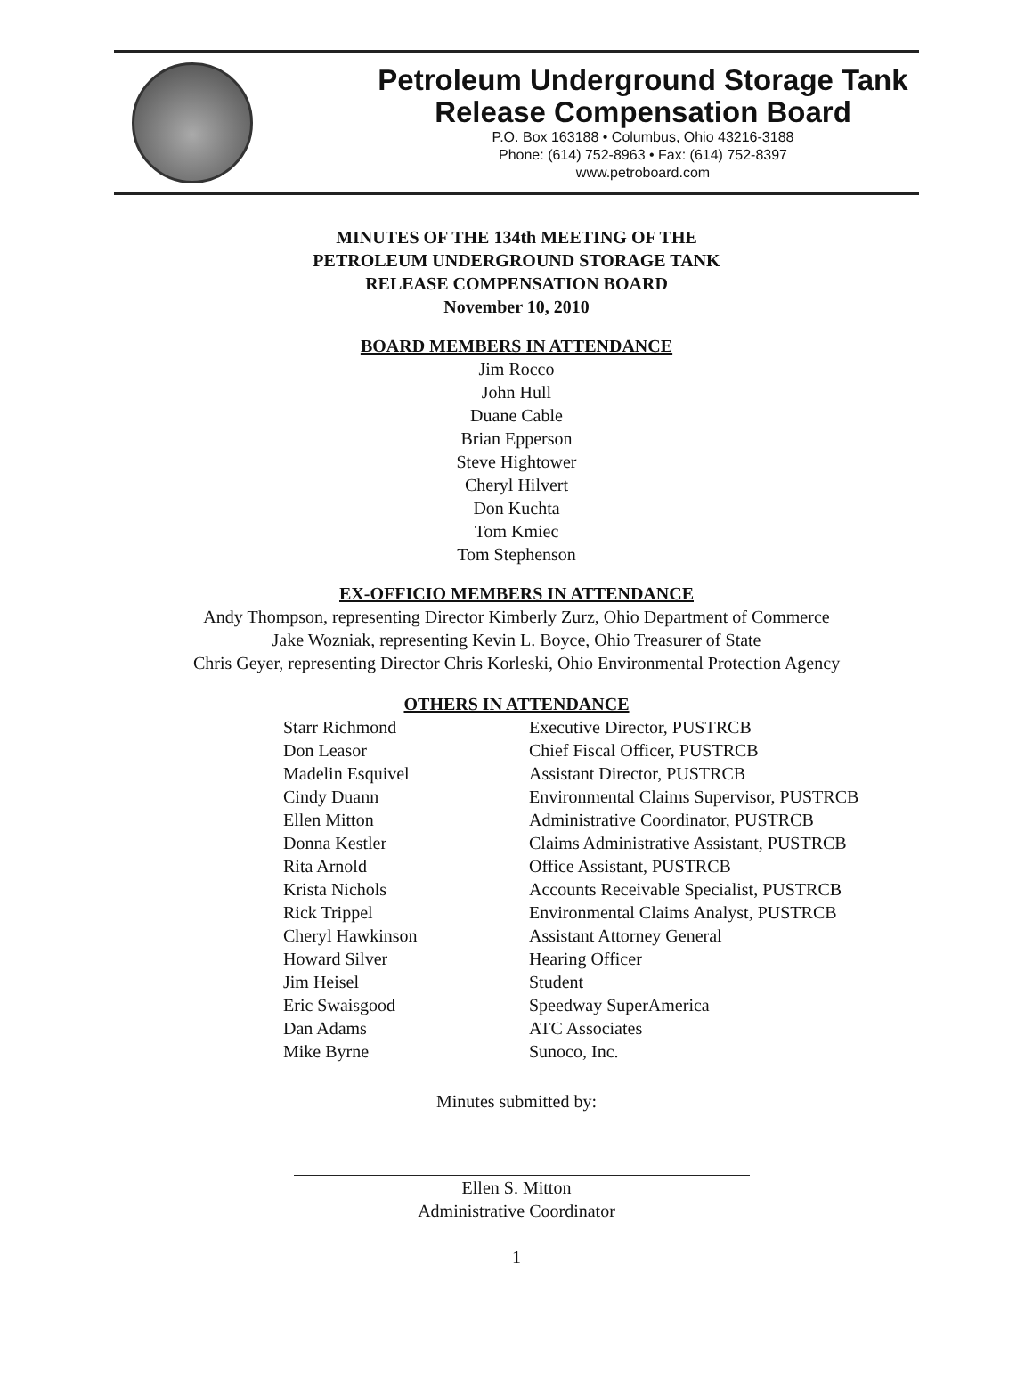Petroleum Underground Storage Tank
Release Compensation Board
P.O. Box 163188 • Columbus, Ohio 43216-3188
Phone: (614) 752-8963 • Fax: (614) 752-8397
www.petroboard.com
MINUTES OF THE 134th MEETING OF THE
PETROLEUM UNDERGROUND STORAGE TANK
RELEASE COMPENSATION BOARD
November 10, 2010
BOARD MEMBERS IN ATTENDANCE
Jim Rocco
John Hull
Duane Cable
Brian Epperson
Steve Hightower
Cheryl Hilvert
Don Kuchta
Tom Kmiec
Tom Stephenson
EX-OFFICIO MEMBERS IN ATTENDANCE
Andy Thompson, representing Director Kimberly Zurz, Ohio Department of Commerce
Jake Wozniak, representing Kevin L. Boyce, Ohio Treasurer of State
Chris Geyer, representing Director Chris Korleski, Ohio Environmental Protection Agency
OTHERS IN ATTENDANCE
| Starr Richmond | Executive Director, PUSTRCB |
| Don Leasor | Chief Fiscal Officer, PUSTRCB |
| Madelin Esquivel | Assistant Director, PUSTRCB |
| Cindy Duann | Environmental Claims Supervisor, PUSTRCB |
| Ellen Mitton | Administrative Coordinator, PUSTRCB |
| Donna Kestler | Claims Administrative Assistant, PUSTRCB |
| Rita Arnold | Office Assistant, PUSTRCB |
| Krista Nichols | Accounts Receivable Specialist, PUSTRCB |
| Rick Trippel | Environmental Claims Analyst, PUSTRCB |
| Cheryl Hawkinson | Assistant Attorney General |
| Howard Silver | Hearing Officer |
| Jim Heisel | Student |
| Eric Swaisgood | Speedway SuperAmerica |
| Dan Adams | ATC Associates |
| Mike Byrne | Sunoco, Inc. |
Minutes submitted by:
Ellen S. Mitton
Administrative Coordinator
1